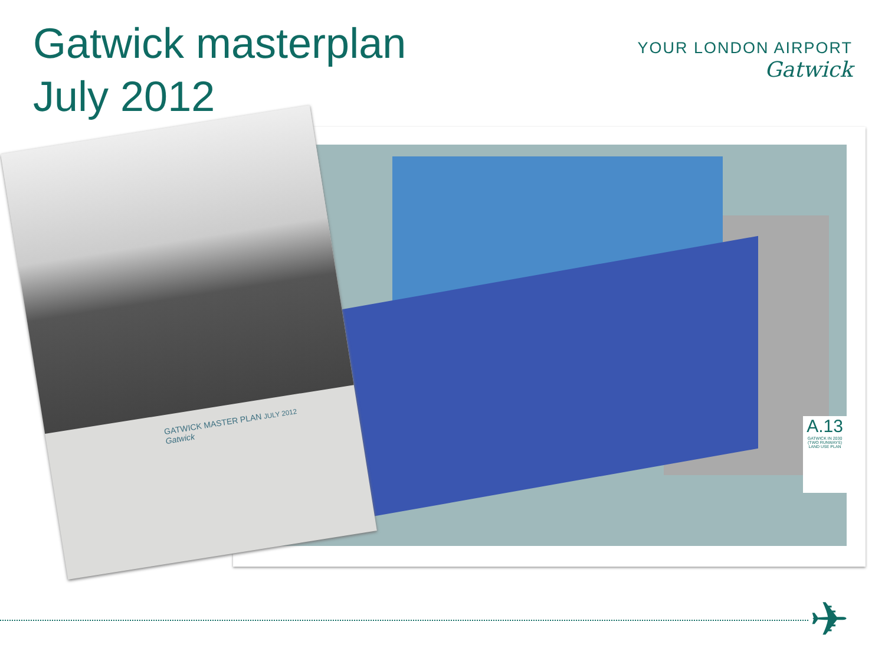Gatwick masterplan
July 2012
YOUR LONDON AIRPORT
Gatwick
A.13
GATWICK IN 2030 (TWO RUNWAYS) LAND USE PLAN
GATWICK MASTER PLAN JULY 2012
Gatwick
✈